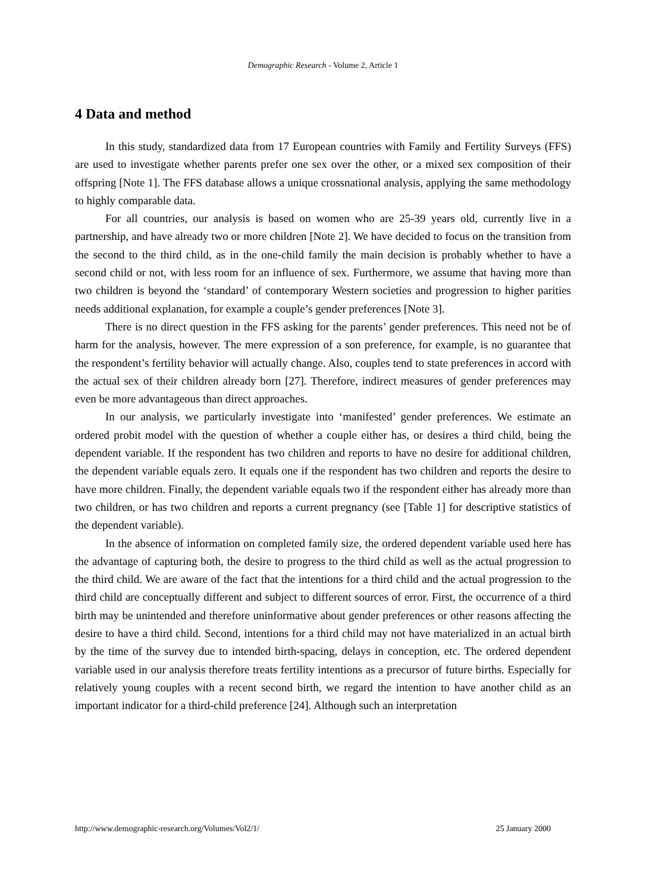Demographic Research - Volume 2, Article 1
4 Data and method
In this study, standardized data from 17 European countries with Family and Fertility Surveys (FFS) are used to investigate whether parents prefer one sex over the other, or a mixed sex composition of their offspring [Note 1]. The FFS database allows a unique crossnational analysis, applying the same methodology to highly comparable data.
For all countries, our analysis is based on women who are 25-39 years old, currently live in a partnership, and have already two or more children [Note 2]. We have decided to focus on the transition from the second to the third child, as in the one-child family the main decision is probably whether to have a second child or not, with less room for an influence of sex. Furthermore, we assume that having more than two children is beyond the ‘standard’ of contemporary Western societies and progression to higher parities needs additional explanation, for example a couple’s gender preferences [Note 3].
There is no direct question in the FFS asking for the parents’ gender preferences. This need not be of harm for the analysis, however. The mere expression of a son preference, for example, is no guarantee that the respondent’s fertility behavior will actually change. Also, couples tend to state preferences in accord with the actual sex of their children already born [27]. Therefore, indirect measures of gender preferences may even be more advantageous than direct approaches.
In our analysis, we particularly investigate into ‘manifested’ gender preferences. We estimate an ordered probit model with the question of whether a couple either has, or desires a third child, being the dependent variable. If the respondent has two children and reports to have no desire for additional children, the dependent variable equals zero. It equals one if the respondent has two children and reports the desire to have more children. Finally, the dependent variable equals two if the respondent either has already more than two children, or has two children and reports a current pregnancy (see [Table 1] for descriptive statistics of the dependent variable).
In the absence of information on completed family size, the ordered dependent variable used here has the advantage of capturing both, the desire to progress to the third child as well as the actual progression to the third child. We are aware of the fact that the intentions for a third child and the actual progression to the third child are conceptually different and subject to different sources of error. First, the occurrence of a third birth may be unintended and therefore uninformative about gender preferences or other reasons affecting the desire to have a third child. Second, intentions for a third child may not have materialized in an actual birth by the time of the survey due to intended birth-spacing, delays in conception, etc. The ordered dependent variable used in our analysis therefore treats fertility intentions as a precursor of future births. Especially for relatively young couples with a recent second birth, we regard the intention to have another child as an important indicator for a third-child preference [24]. Although such an interpretation
http://www.demographic-research.org/Volumes/Vol2/1/ 25 January 2000